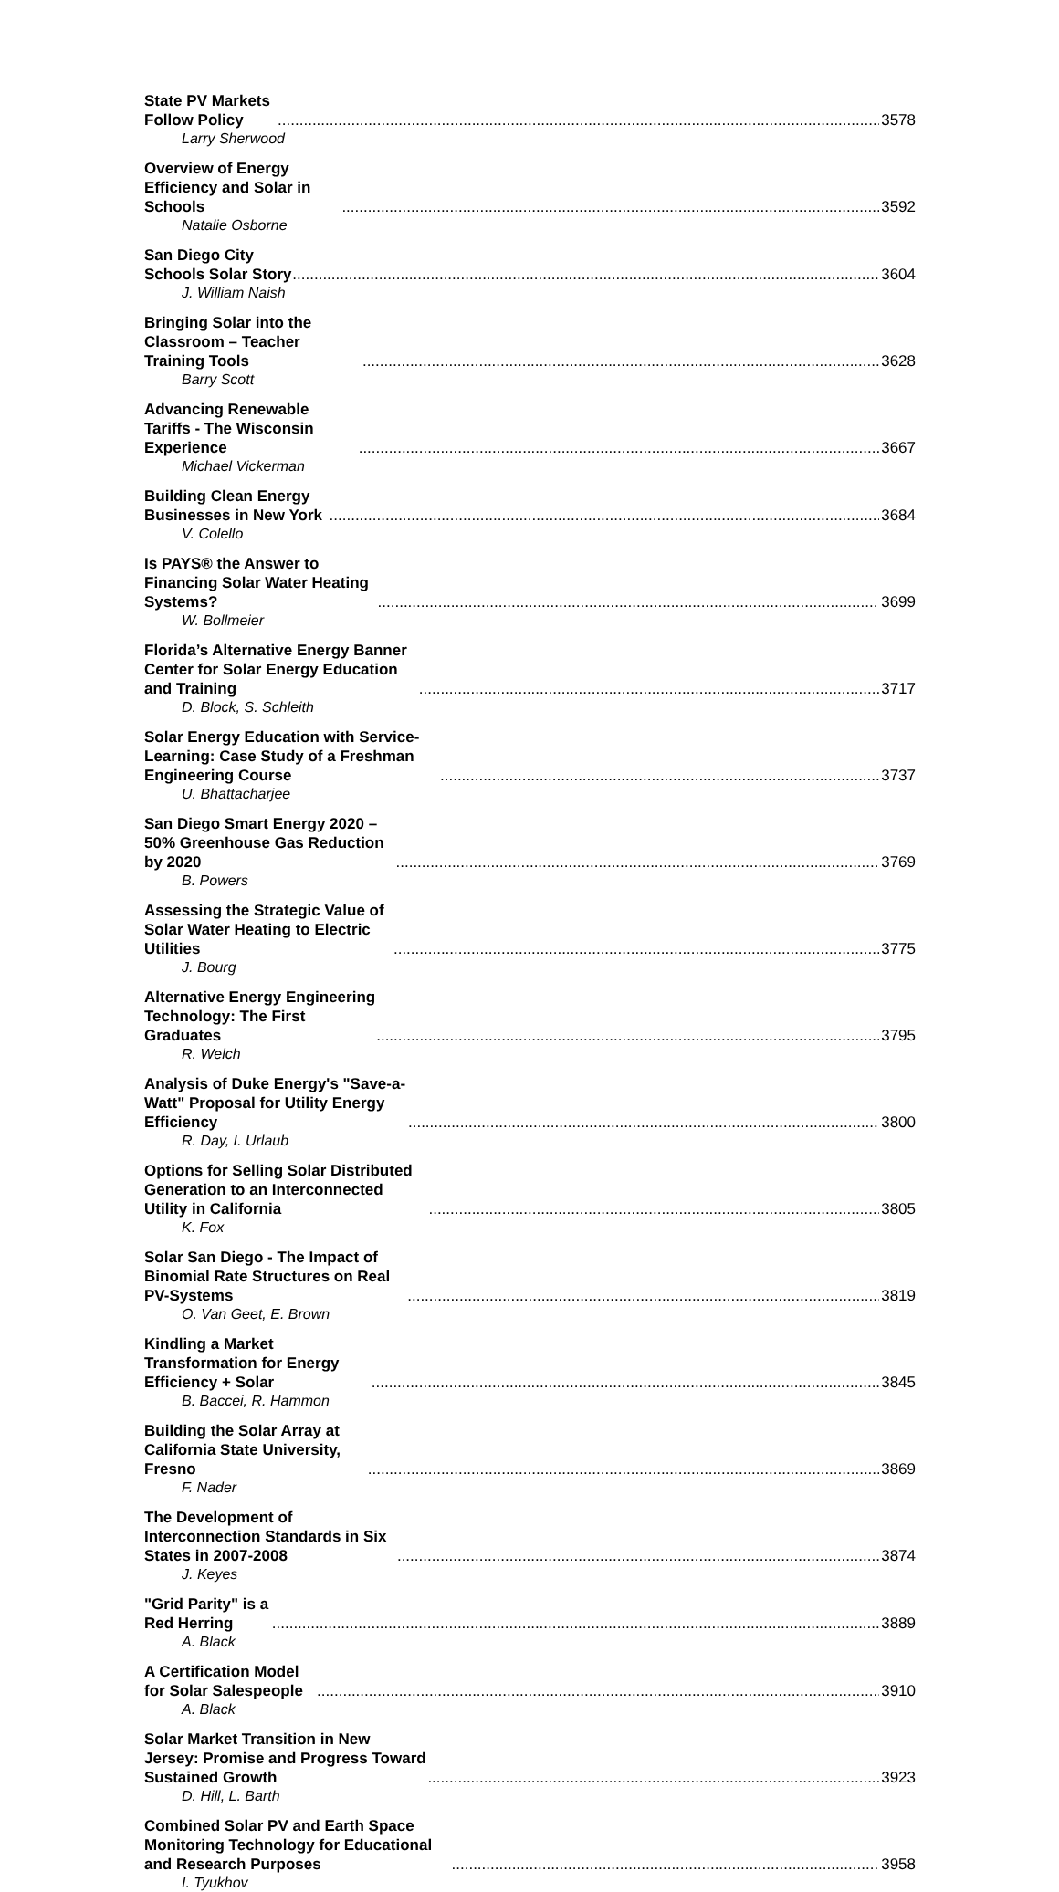State PV Markets Follow Policy 3578
Larry Sherwood
Overview of Energy Efficiency and Solar in Schools 3592
Natalie Osborne
San Diego City Schools Solar Story 3604
J. William Naish
Bringing Solar into the Classroom – Teacher Training Tools 3628
Barry Scott
Advancing Renewable Tariffs - The Wisconsin Experience 3667
Michael Vickerman
Building Clean Energy Businesses in New York 3684
V. Colello
Is PAYS® the Answer to Financing Solar Water Heating Systems? 3699
W. Bollmeier
Florida’s Alternative Energy Banner Center for Solar Energy Education and Training 3717
D. Block, S. Schleith
Solar Energy Education with Service-Learning: Case Study of a Freshman Engineering Course 3737
U. Bhattacharjee
San Diego Smart Energy 2020 – 50% Greenhouse Gas Reduction by 2020 3769
B. Powers
Assessing the Strategic Value of Solar Water Heating to Electric Utilities 3775
J. Bourg
Alternative Energy Engineering Technology: The First Graduates 3795
R. Welch
Analysis of Duke Energy's "Save-a-Watt" Proposal for Utility Energy Efficiency 3800
R. Day, I. Urlaub
Options for Selling Solar Distributed Generation to an Interconnected Utility in California 3805
K. Fox
Solar San Diego - The Impact of Binomial Rate Structures on Real PV-Systems 3819
O. Van Geet, E. Brown
Kindling a Market Transformation for Energy Efficiency + Solar 3845
B. Baccei, R. Hammon
Building the Solar Array at California State University, Fresno 3869
F. Nader
The Development of Interconnection Standards in Six States in 2007-2008 3874
J. Keyes
"Grid Parity" is a Red Herring 3889
A. Black
A Certification Model for Solar Salespeople 3910
A. Black
Solar Market Transition in New Jersey: Promise and Progress Toward Sustained Growth 3923
D. Hill, L. Barth
Combined Solar PV and Earth Space Monitoring Technology for Educational and Research Purposes 3958
I. Tyukhov